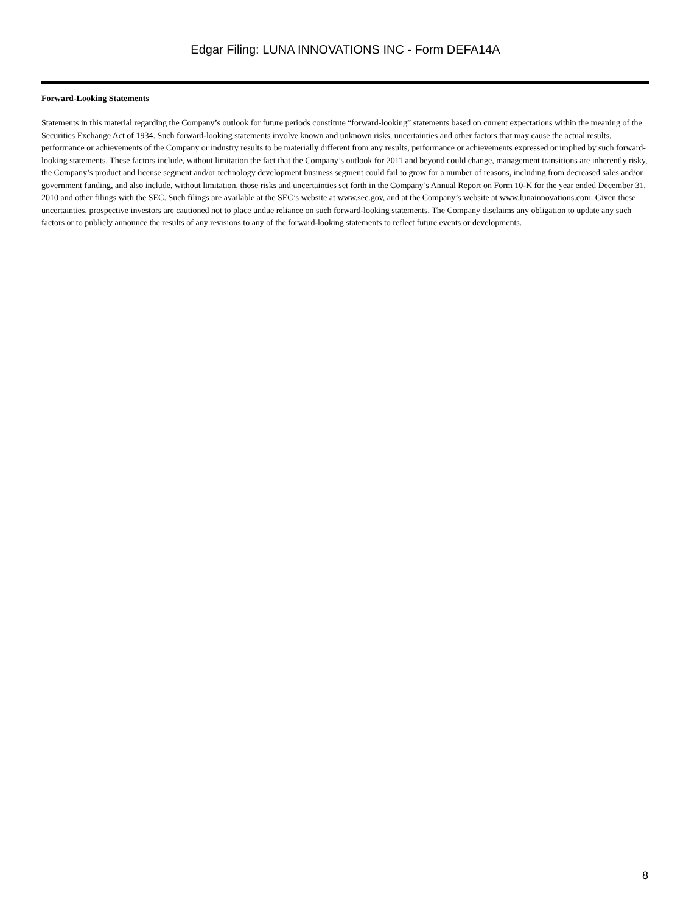Edgar Filing: LUNA INNOVATIONS INC - Form DEFA14A
Forward-Looking Statements
Statements in this material regarding the Company’s outlook for future periods constitute “forward-looking” statements based on current expectations within the meaning of the Securities Exchange Act of 1934. Such forward-looking statements involve known and unknown risks, uncertainties and other factors that may cause the actual results, performance or achievements of the Company or industry results to be materially different from any results, performance or achievements expressed or implied by such forward-looking statements. These factors include, without limitation the fact that the Company’s outlook for 2011 and beyond could change, management transitions are inherently risky, the Company’s product and license segment and/or technology development business segment could fail to grow for a number of reasons, including from decreased sales and/or government funding, and also include, without limitation, those risks and uncertainties set forth in the Company’s Annual Report on Form 10-K for the year ended December 31, 2010 and other filings with the SEC. Such filings are available at the SEC’s website at www.sec.gov, and at the Company’s website at www.lunainnovations.com. Given these uncertainties, prospective investors are cautioned not to place undue reliance on such forward-looking statements. The Company disclaims any obligation to update any such factors or to publicly announce the results of any revisions to any of the forward-looking statements to reflect future events or developments.
8